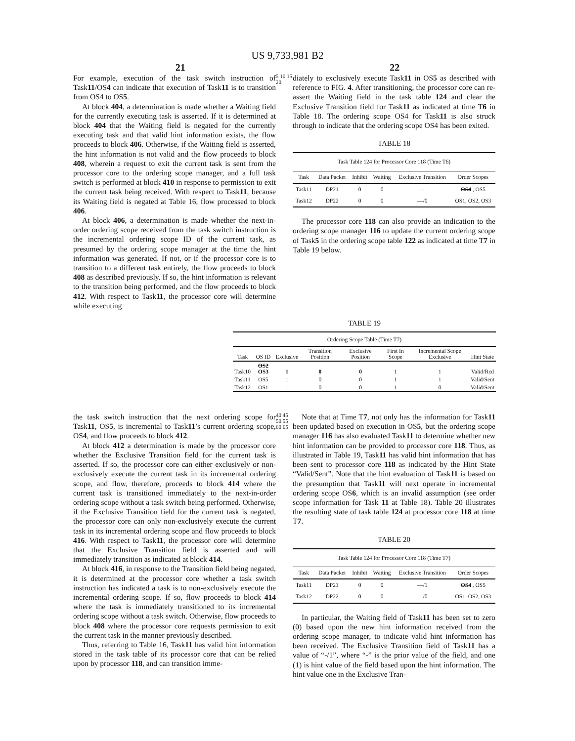US 9,733,981 B2
21 22
For example, execution of the task switch instruction of Task11/OS4 can indicate that execution of Task11 is to transition from OS4 to OS5.
At block 404, a determination is made whether a Waiting field for the currently executing task is asserted. If it is determined at block 404 that the Waiting field is negated for the currently executing task and that valid hint information exists, the flow proceeds to block 406. Otherwise, if the Waiting field is asserted, the hint information is not valid and the flow proceeds to block 408, wherein a request to exit the current task is sent from the processor core to the ordering scope manager, and a full task switch is performed at block 410 in response to permission to exit the current task being received. With respect to Task11, because its Waiting field is negated at Table 16, flow processed to block 406.
At block 406, a determination is made whether the next-in-order ordering scope received from the task switch instruction is the incremental ordering scope ID of the current task, as presumed by the ordering scope manager at the time the hint information was generated. If not, or if the processor core is to transition to a different task entirely, the flow proceeds to block 408 as described previously. If so, the hint information is relevant to the transition being performed, and the flow proceeds to block 412. With respect to Task11, the processor core will determine while executing
5 10 15 20
diately to exclusively execute Task11 in OS5 as described with reference to FIG. 4. After transitioning, the processor core can re-assert the Waiting field in the task table 124 and clear the Exclusive Transition field for Task11 as indicated at time T6 in Table 18. The ordering scope OS4 for Task11 is also struck through to indicate that the ordering scope OS4 has been exited.
TABLE 18
| Task Table 124 for Processor Core 118 (Time T6) | | | | | |
| Task | Data Packet | Inhibit | Waiting | Exclusive Transition | Order Scopes |
| Task11 | DP21 | 0 | 0 | — | OS4 , OS5 |
| Task12 | DP22 | 0 | 0 | —/0 | OS1, OS2, OS3 |
The processor core 118 can also provide an indication to the ordering scope manager 116 to update the current ordering scope of Task5 in the ordering scope table 122 as indicated at time T7 in Table 19 below.
TABLE 19
| Ordering Scope Table (Time T7) | | | | | | | |
| Task | OS ID | Exclusive | Transition Position | Exclusive Position | First In Scope | Incremental Scope Exclusive | Hint State |
| Task10 | OS2 OS3 | 1 | 0 | 0 | 1 | 1 | Valid/Rcd |
| Task11 | OS5 | 1 | 0 | 0 | 1 | 1 | Valid/Sent |
| Task12 | OS1 | 1 | 0 | 0 | 1 | 0 | Valid/Sent |
the task switch instruction that the next ordering scope for Task11, OS5, is incremental to Task11’s current ordering scope, OS4, and flow proceeds to block 412.
At block 412 a determination is made by the processor core whether the Exclusive Transition field for the current task is asserted. If so, the processor core can either exclusively or non-exclusively execute the current task in its incremental ordering scope, and flow, therefore, proceeds to block 414 where the current task is transitioned immediately to the next-in-order ordering scope without a task switch being performed. Otherwise, if the Exclusive Transition field for the current task is negated, the processor core can only non-exclusively execute the current task in its incremental ordering scope and flow proceeds to block 416. With respect to Task11, the processor core will determine that the Exclusive Transition field is asserted and will immediately transition as indicated at block 414.
At block 416, in response to the Transition field being negated, it is determined at the processor core whether a task switch instruction has indicated a task is to non-exclusively execute the incremental ordering scope. If so, flow proceeds to block 414 where the task is immediately transitioned to its incremental ordering scope without a task switch. Otherwise, flow proceeds to block 408 where the processor core requests permission to exit the current task in the manner previously described.
Thus, referring to Table 16, Task11 has valid hint information stored in the task table of its processor core that can be relied upon by processor 118, and can transition imme-
40 45 50 55 60 65
Note that at Time T7, not only has the information for Task11 been updated based on execution in OS5, but the ordering scope manager 116 has also evaluated Task11 to determine whether new hint information can be provided to processor core 118. Thus, as illustrated in Table 19, Task11 has valid hint information that has been sent to processor core 118 as indicated by the Hint State “Valid/Sent”. Note that the hint evaluation of Task11 is based on the presumption that Task11 will next operate in incremental ordering scope OS6, which is an invalid assumption (see order scope information for Task 11 at Table 18). Table 20 illustrates the resulting state of task table 124 at processor core 118 at time T7.
TABLE 20
| Task Table 124 for Processor Core 118 (Time T7) | | | | | |
| Task | Data Packet | Inhibit | Waiting | Exclusive Transition | Order Scopes |
| Task11 | DP21 | 0 | 0 | —/1 | OS4 , OS5 |
| Task12 | DP22 | 0 | 0 | —/0 | OS1, OS2, OS3 |
In particular, the Waiting field of Task11 has been set to zero (0) based upon the new hint information received from the ordering scope manager, to indicate valid hint information has been received. The Exclusive Transition field of Task11 has a value of “-/1”, where “-” is the prior value of the field, and one (1) is hint value of the field based upon the hint information. The hint value one in the Exclusive Tran-